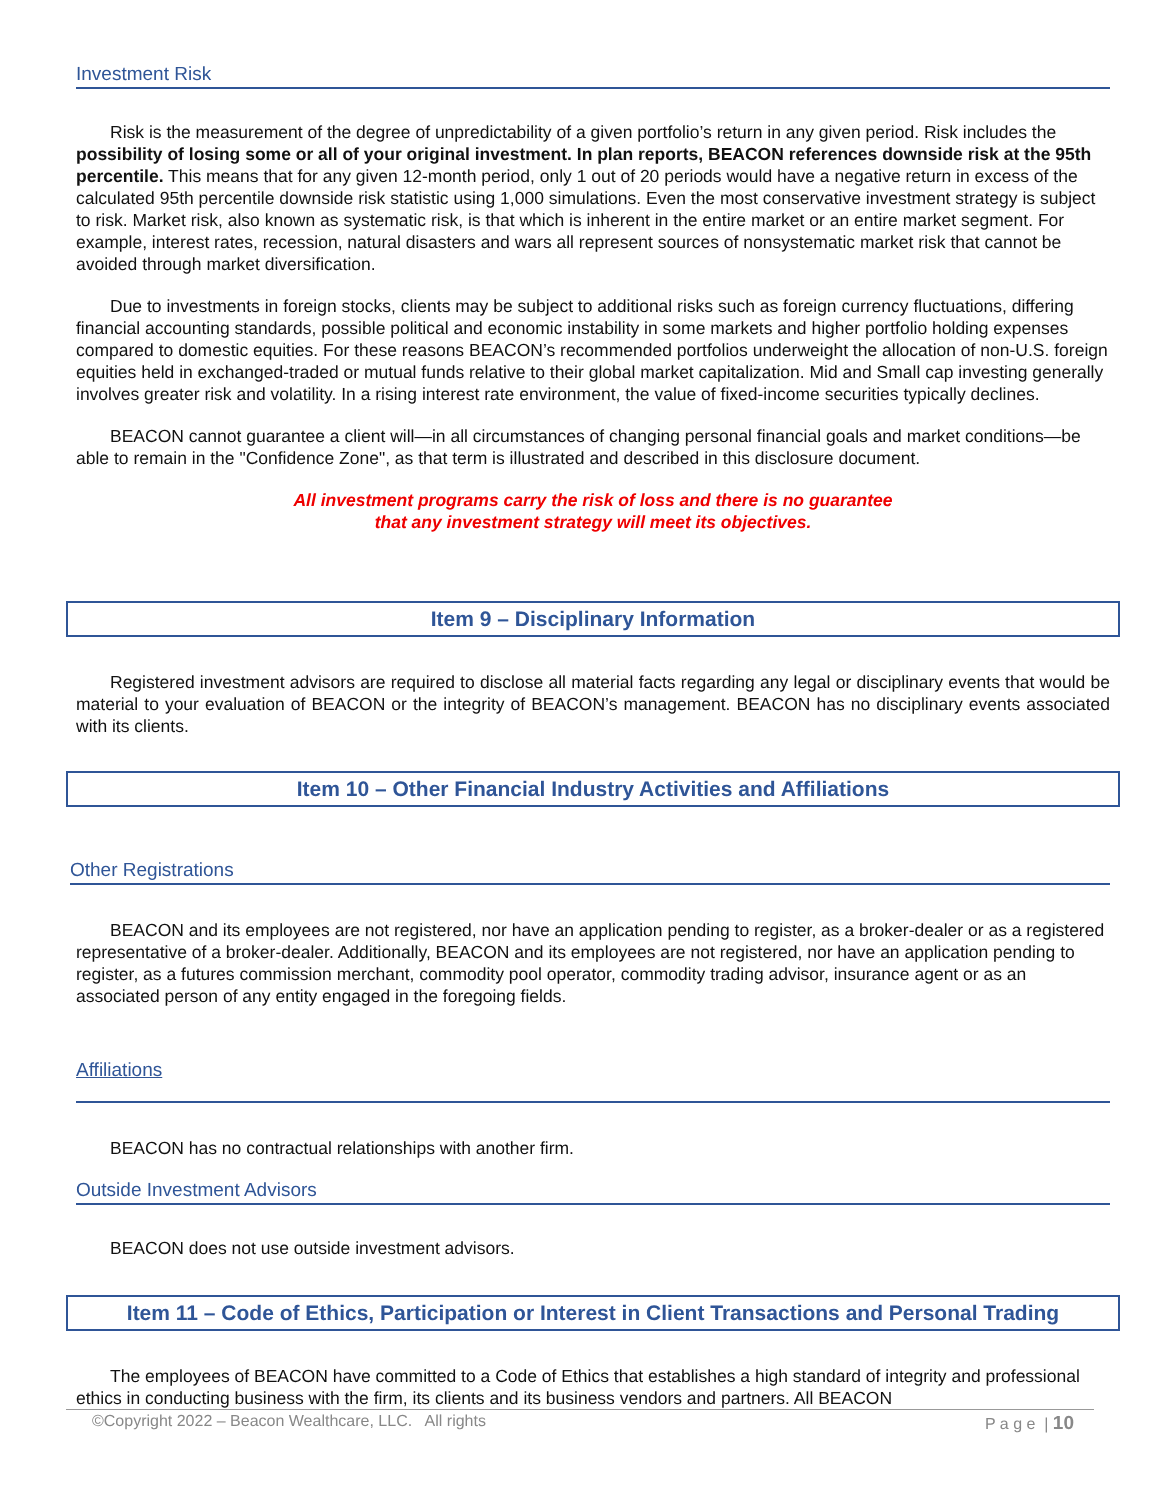Investment Risk
Risk is the measurement of the degree of unpredictability of a given portfolio’s return in any given period. Risk includes the possibility of losing some or all of your original investment. In plan reports, BEACON references downside risk at the 95th percentile. This means that for any given 12-month period, only 1 out of 20 periods would have a negative return in excess of the calculated 95th percentile downside risk statistic using 1,000 simulations. Even the most conservative investment strategy is subject to risk. Market risk, also known as systematic risk, is that which is inherent in the entire market or an entire market segment. For example, interest rates, recession, natural disasters and wars all represent sources of nonsystematic market risk that cannot be avoided through market diversification.
Due to investments in foreign stocks, clients may be subject to additional risks such as foreign currency fluctuations, differing financial accounting standards, possible political and economic instability in some markets and higher portfolio holding expenses compared to domestic equities. For these reasons BEACON’s recommended portfolios underweight the allocation of non-U.S. foreign equities held in exchanged-traded or mutual funds relative to their global market capitalization. Mid and Small cap investing generally involves greater risk and volatility. In a rising interest rate environment, the value of fixed-income securities typically declines.
BEACON cannot guarantee a client will—in all circumstances of changing personal financial goals and market conditions—be able to remain in the "Confidence Zone", as that term is illustrated and described in this disclosure document.
All investment programs carry the risk of loss and there is no guarantee
that any investment strategy will meet its objectives.
Item 9 – Disciplinary Information
Registered investment advisors are required to disclose all material facts regarding any legal or disciplinary events that would be material to your evaluation of BEACON or the integrity of BEACON’s management. BEACON has no disciplinary events associated with its clients.
Item 10 – Other Financial Industry Activities and Affiliations
Other Registrations
BEACON and its employees are not registered, nor have an application pending to register, as a broker-dealer or as a registered representative of a broker-dealer. Additionally, BEACON and its employees are not registered, nor have an application pending to register, as a futures commission merchant, commodity pool operator, commodity trading advisor, insurance agent or as an associated person of any entity engaged in the foregoing fields.
Affiliations
BEACON has no contractual relationships with another firm.
Outside Investment Advisors
BEACON does not use outside investment advisors.
Item 11 – Code of Ethics, Participation or Interest in Client Transactions and Personal Trading
The employees of BEACON have committed to a Code of Ethics that establishes a high standard of integrity and professional ethics in conducting business with the firm, its clients and its business vendors and partners. All BEACON
©Copyright 2022 – Beacon Wealthcare, LLC. All rights P a g e | 10